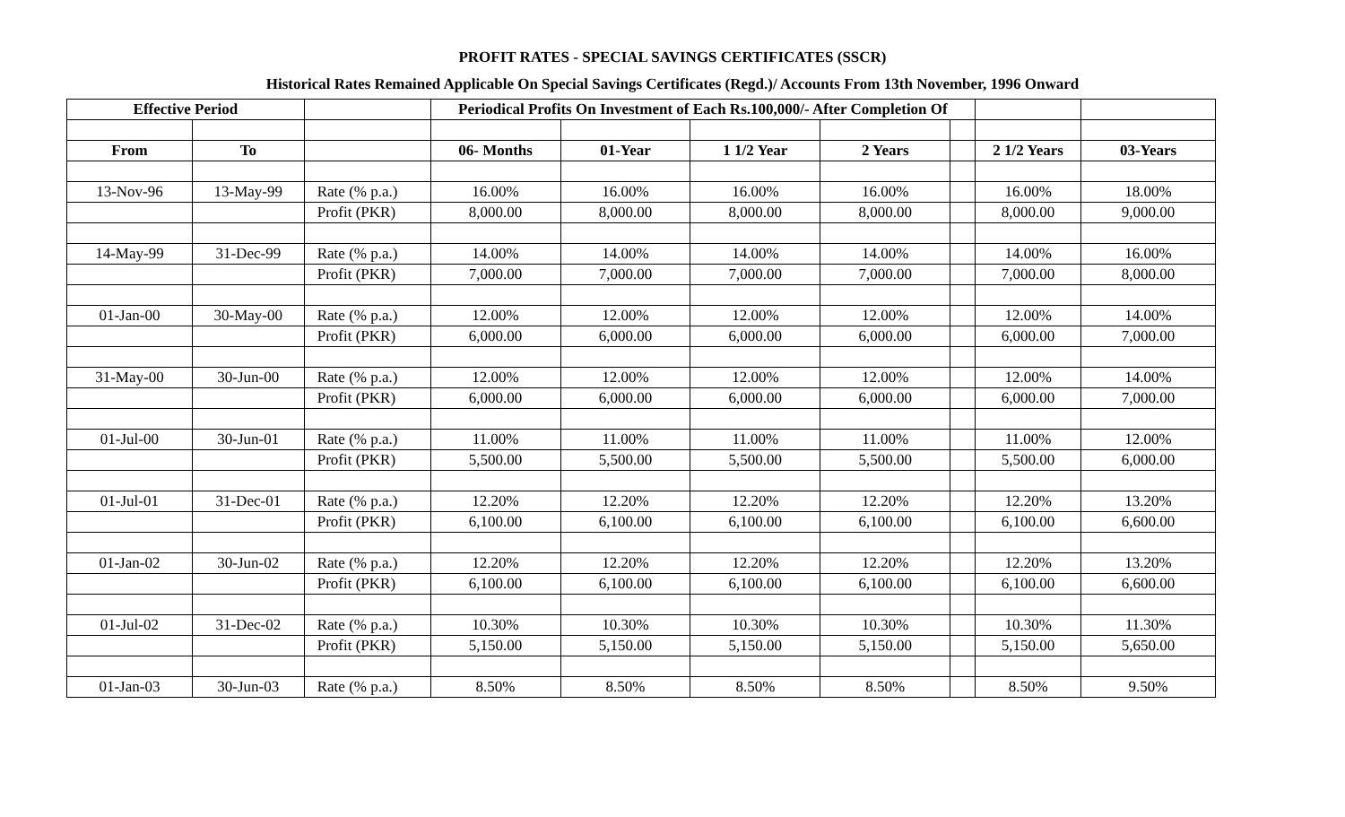PROFIT RATES - SPECIAL SAVINGS CERTIFICATES (SSCR)
Historical Rates Remained Applicable On Special Savings Certificates (Regd.)/ Accounts From 13th November, 1996 Onward
| Effective Period | | | Periodical Profits On Investment of Each Rs.100,000/- After Completion Of | | | | | | |
| From | To | | 06- Months | 01-Year | 1 1/2 Year | 2 Years | | 2 1/2 Years | 03-Years |
| 13-Nov-96 | 13-May-99 | Rate (% p.a.) | 16.00% | 16.00% | 16.00% | 16.00% | | 16.00% | 18.00% |
| | | Profit (PKR) | 8,000.00 | 8,000.00 | 8,000.00 | 8,000.00 | | 8,000.00 | 9,000.00 |
| 14-May-99 | 31-Dec-99 | Rate (% p.a.) | 14.00% | 14.00% | 14.00% | 14.00% | | 14.00% | 16.00% |
| | | Profit (PKR) | 7,000.00 | 7,000.00 | 7,000.00 | 7,000.00 | | 7,000.00 | 8,000.00 |
| 01-Jan-00 | 30-May-00 | Rate (% p.a.) | 12.00% | 12.00% | 12.00% | 12.00% | | 12.00% | 14.00% |
| | | Profit (PKR) | 6,000.00 | 6,000.00 | 6,000.00 | 6,000.00 | | 6,000.00 | 7,000.00 |
| 31-May-00 | 30-Jun-00 | Rate (% p.a.) | 12.00% | 12.00% | 12.00% | 12.00% | | 12.00% | 14.00% |
| | | Profit (PKR) | 6,000.00 | 6,000.00 | 6,000.00 | 6,000.00 | | 6,000.00 | 7,000.00 |
| 01-Jul-00 | 30-Jun-01 | Rate (% p.a.) | 11.00% | 11.00% | 11.00% | 11.00% | | 11.00% | 12.00% |
| | | Profit (PKR) | 5,500.00 | 5,500.00 | 5,500.00 | 5,500.00 | | 5,500.00 | 6,000.00 |
| 01-Jul-01 | 31-Dec-01 | Rate (% p.a.) | 12.20% | 12.20% | 12.20% | 12.20% | | 12.20% | 13.20% |
| | | Profit (PKR) | 6,100.00 | 6,100.00 | 6,100.00 | 6,100.00 | | 6,100.00 | 6,600.00 |
| 01-Jan-02 | 30-Jun-02 | Rate (% p.a.) | 12.20% | 12.20% | 12.20% | 12.20% | | 12.20% | 13.20% |
| | | Profit (PKR) | 6,100.00 | 6,100.00 | 6,100.00 | 6,100.00 | | 6,100.00 | 6,600.00 |
| 01-Jul-02 | 31-Dec-02 | Rate (% p.a.) | 10.30% | 10.30% | 10.30% | 10.30% | | 10.30% | 11.30% |
| | | Profit (PKR) | 5,150.00 | 5,150.00 | 5,150.00 | 5,150.00 | | 5,150.00 | 5,650.00 |
| 01-Jan-03 | 30-Jun-03 | Rate (% p.a.) | 8.50% | 8.50% | 8.50% | 8.50% | | 8.50% | 9.50% |